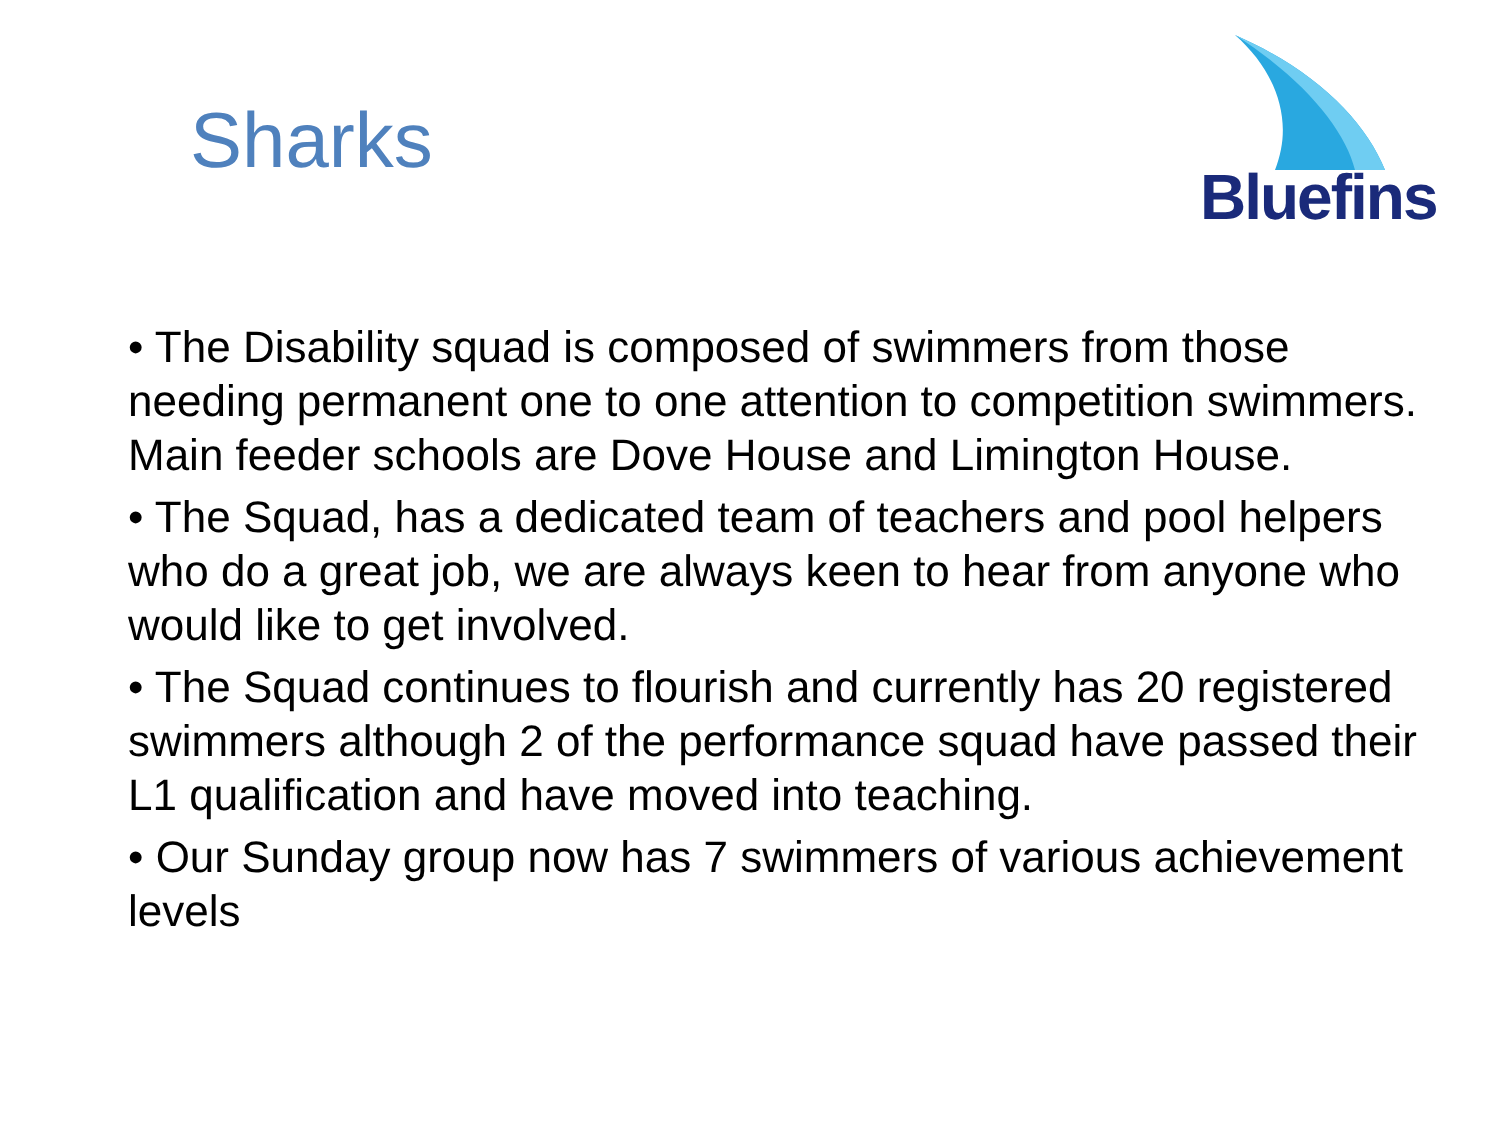Sharks
Bluefins
• The Disability squad is composed of swimmers from those needing permanent one to one attention to competition swimmers. Main feeder schools are Dove House and Limington House.
• The Squad, has a dedicated team of teachers and pool helpers who do a great job, we are always keen to hear from anyone who would like to get involved.
• The Squad continues to flourish and currently has 20 registered swimmers although 2 of the performance squad have passed their L1 qualification and have moved into teaching.
• Our Sunday group now has 7 swimmers of various achievement levels